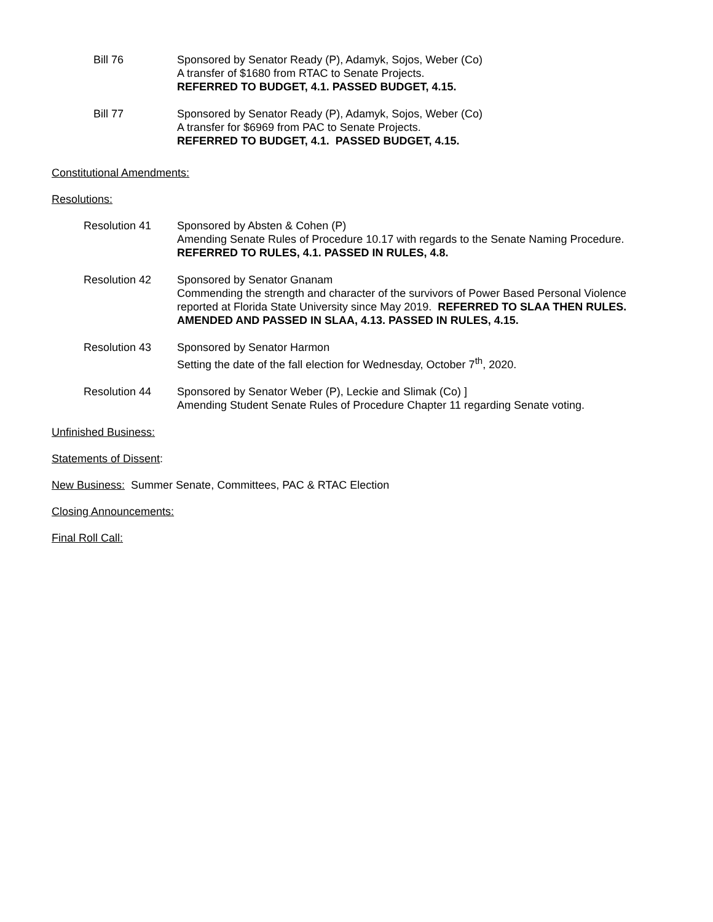Bill 76 Sponsored by Senator Ready (P), Adamyk, Sojos, Weber (Co)
A transfer of $1680 from RTAC to Senate Projects.
REFERRED TO BUDGET, 4.1. PASSED BUDGET, 4.15.
Bill 77 Sponsored by Senator Ready (P), Adamyk, Sojos, Weber (Co)
A transfer for $6969 from PAC to Senate Projects.
REFERRED TO BUDGET, 4.1. PASSED BUDGET, 4.15.
Constitutional Amendments:
Resolutions:
Resolution 41 Sponsored by Absten & Cohen (P)
Amending Senate Rules of Procedure 10.17 with regards to the Senate Naming Procedure.
REFERRED TO RULES, 4.1. PASSED IN RULES, 4.8.
Resolution 42 Sponsored by Senator Gnanam
Commending the strength and character of the survivors of Power Based Personal Violence reported at Florida State University since May 2019. REFERRED TO SLAA THEN RULES. AMENDED AND PASSED IN SLAA, 4.13. PASSED IN RULES, 4.15.
Resolution 43 Sponsored by Senator Harmon
Setting the date of the fall election for Wednesday, October 7<sup>th</sup>, 2020.
Resolution 44 Sponsored by Senator Weber (P), Leckie and Slimak (Co) ]
Amending Student Senate Rules of Procedure Chapter 11 regarding Senate voting.
Unfinished Business:
Statements of Dissent:
New Business: Summer Senate, Committees, PAC & RTAC Election
Closing Announcements:
Final Roll Call: